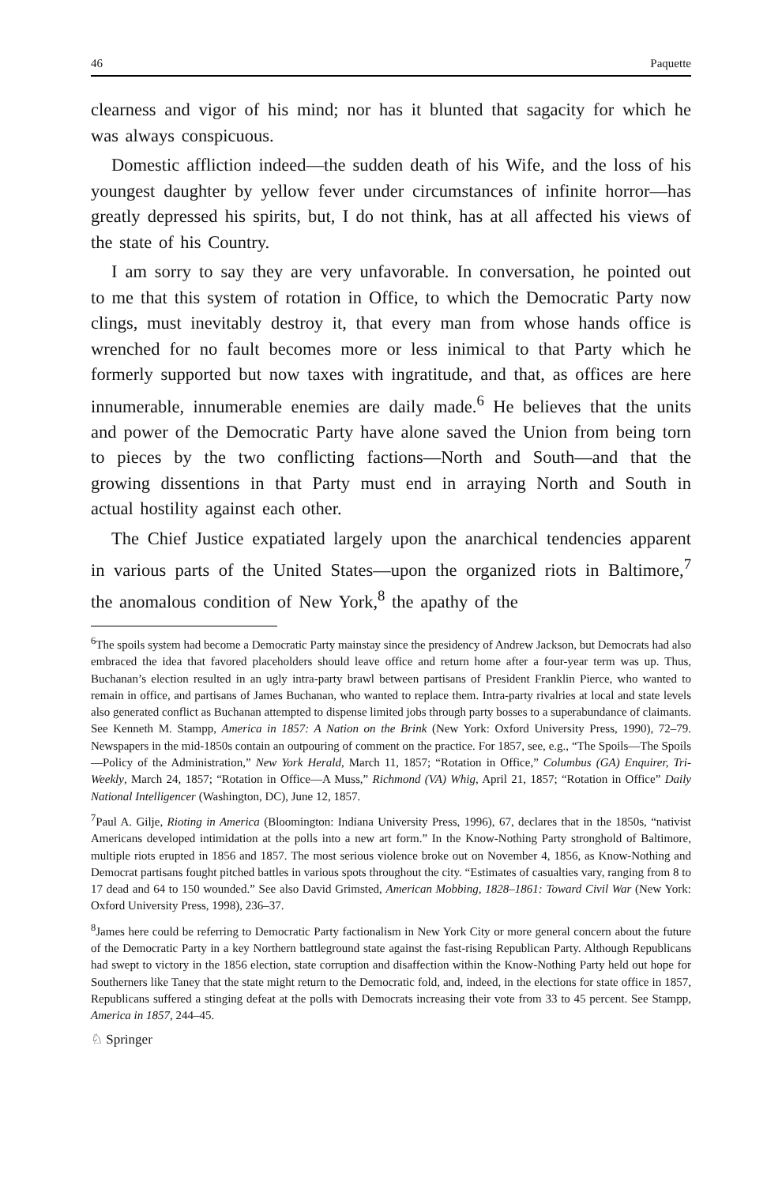46 Paquette
clearness and vigor of his mind; nor has it blunted that sagacity for which he was always conspicuous.
Domestic affliction indeed—the sudden death of his Wife, and the loss of his youngest daughter by yellow fever under circumstances of infinite horror—has greatly depressed his spirits, but, I do not think, has at all affected his views of the state of his Country.
I am sorry to say they are very unfavorable. In conversation, he pointed out to me that this system of rotation in Office, to which the Democratic Party now clings, must inevitably destroy it, that every man from whose hands office is wrenched for no fault becomes more or less inimical to that Party which he formerly supported but now taxes with ingratitude, and that, as offices are here innumerable, innumerable enemies are daily made.<sup>6</sup> He believes that the units and power of the Democratic Party have alone saved the Union from being torn to pieces by the two conflicting factions—North and South—and that the growing dissentions in that Party must end in arraying North and South in actual hostility against each other.
The Chief Justice expatiated largely upon the anarchical tendencies apparent in various parts of the United States—upon the organized riots in Baltimore,<sup>7</sup> the anomalous condition of New York,<sup>8</sup> the apathy of the
<sup>6</sup> The spoils system had become a Democratic Party mainstay since the presidency of Andrew Jackson, but Democrats had also embraced the idea that favored placeholders should leave office and return home after a four-year term was up. Thus, Buchanan’s election resulted in an ugly intra-party brawl between partisans of President Franklin Pierce, who wanted to remain in office, and partisans of James Buchanan, who wanted to replace them. Intra-party rivalries at local and state levels also generated conflict as Buchanan attempted to dispense limited jobs through party bosses to a superabundance of claimants. See Kenneth M. Stampp, America in 1857: A Nation on the Brink (New York: Oxford University Press, 1990), 72–79. Newspapers in the mid-1850s contain an outpouring of comment on the practice. For 1857, see, e.g., “The Spoils—The Spoils—Policy of the Administration,” New York Herald, March 11, 1857; “Rotation in Office,” Columbus (GA) Enquirer, Tri-Weekly, March 24, 1857; “Rotation in Office—A Muss,” Richmond (VA) Whig, April 21, 1857; “Rotation in Office” Daily National Intelligencer (Washington, DC), June 12, 1857.
<sup>7</sup> Paul A. Gilje, Rioting in America (Bloomington: Indiana University Press, 1996), 67, declares that in the 1850s, “nativist Americans developed intimidation at the polls into a new art form.” In the Know-Nothing Party stronghold of Baltimore, multiple riots erupted in 1856 and 1857. The most serious violence broke out on November 4, 1856, as Know-Nothing and Democrat partisans fought pitched battles in various spots throughout the city. “Estimates of casualties vary, ranging from 8 to 17 dead and 64 to 150 wounded.” See also David Grimsted, American Mobbing, 1828–1861: Toward Civil War (New York: Oxford University Press, 1998), 236–37.
<sup>8</sup> James here could be referring to Democratic Party factionalism in New York City or more general concern about the future of the Democratic Party in a key Northern battleground state against the fast-rising Republican Party. Although Republicans had swept to victory in the 1856 election, state corruption and disaffection within the Know-Nothing Party held out hope for Southerners like Taney that the state might return to the Democratic fold, and, indeed, in the elections for state office in 1857, Republicans suffered a stinging defeat at the polls with Democrats increasing their vote from 33 to 45 percent. See Stampp, America in 1857, 244–45.
♘ Springer